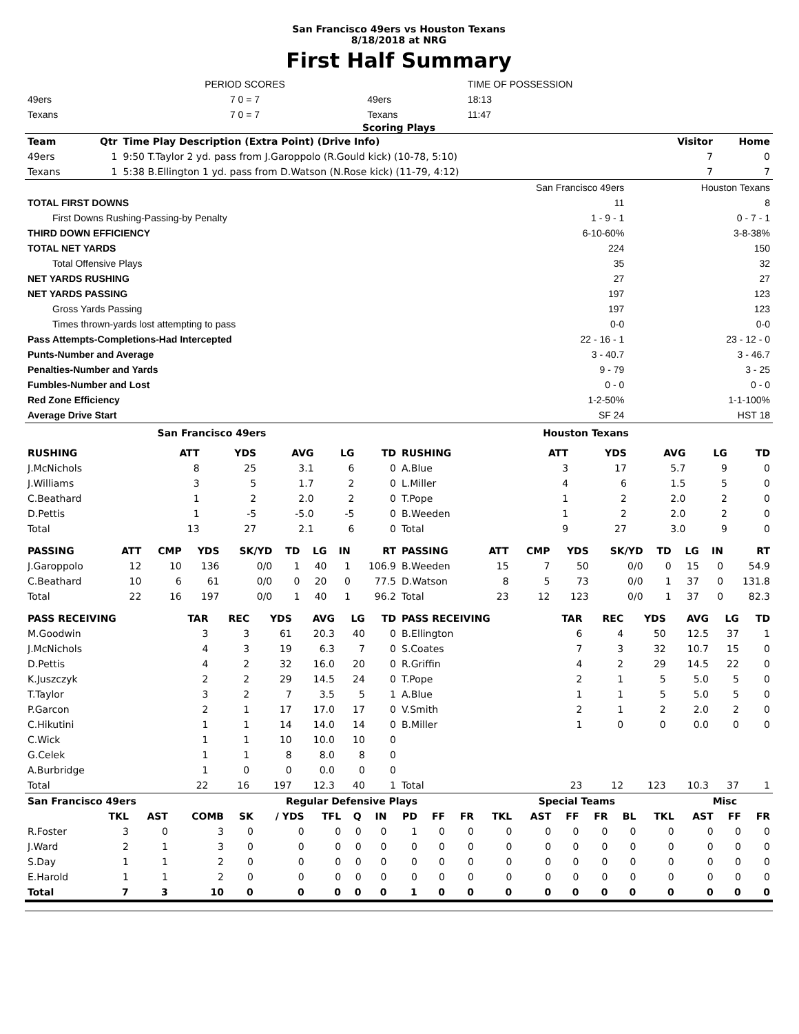San Francisco 49ers vs Houston Texans
8/18/2018 at NRG
First Half Summary
| | PERIOD SCORES | | TIME OF POSSESSION |
| 49ers | 7 0 = 7 | 49ers | 18:13 |
| Texans | 7 0 = 7 | Texans | 11:47 |
Scoring Plays
| Team | Qtr | Time Play Description (Extra Point) (Drive Info) | Visitor | Home |
| --- | --- | --- | --- | --- |
| 49ers | 1 | 9:50 T.Taylor 2 yd. pass from J.Garoppolo (R.Gould kick) (10-78, 5:10) | 7 | 0 |
| Texans | 1 | 5:38 B.Ellington 1 yd. pass from D.Watson (N.Rose kick) (11-79, 4:12) | 7 | 7 |
| | San Francisco 49ers | Houston Texans |
| TOTAL FIRST DOWNS | 11 | 8 |
| First Downs Rushing-Passing-by Penalty | 1 - 9 - 1 | 0 - 7 - 1 |
| THIRD DOWN EFFICIENCY | 6-10-60% | 3-8-38% |
| TOTAL NET YARDS | 224 | 150 |
| Total Offensive Plays | 35 | 32 |
| NET YARDS RUSHING | 27 | 27 |
| NET YARDS PASSING | 197 | 123 |
| Gross Yards Passing | 197 | 123 |
| Times thrown-yards lost attempting to pass | 0-0 | 0-0 |
| Pass Attempts-Completions-Had Intercepted | 22 - 16 - 1 | 23 - 12 - 0 |
| Punts-Number and Average | 3 - 40.7 | 3 - 46.7 |
| Penalties-Number and Yards | 9 - 79 | 3 - 25 |
| Fumbles-Number and Lost | 0 - 0 | 0 - 0 |
| Red Zone Efficiency | 1-2-50% | 1-1-100% |
| Average Drive Start | SF 24 | HST 18 |
| San Francisco 49ers / RUSHING / ATT / YDS / AVG / LG / TD / / --- / --- / --- / --- / --- / --- / / J.McNichols / 8 / 25 / 3.1 / 6 / 0 / / J.Williams / 3 / 5 / 1.7 / 2 / 0 / / C.Beathard / 1 / 2 / 2.0 / 2 / 0 / / D.Pettis / 1 / -5 / -5.0 / -5 / 0 / / Total / 13 / 27 / 2.1 / 6 / 0 / / PASSING / ATT / CMP / YDS / SK/YD / TD / LG / IN / RT / / --- / --- / --- / --- / --- / --- / --- / --- / --- / / J.Garoppolo / 12 / 10 / 136 / 0/0 / 1 / 40 / 1 / 106.9 / / C.Beathard / 10 / 6 / 61 / 0/0 / 0 / 20 / 0 / 77.5 / / Total / 22 / 16 / 197 / 0/0 / 1 / 40 / 1 / 96.2 / / PASS RECEIVING / TAR / REC / YDS / AVG / LG / TD / / --- / --- / --- / --- / --- / --- / --- / / M.Goodwin / 3 / 3 / 61 / 20.3 / 40 / 0 / / J.McNichols / 4 / 3 / 19 / 6.3 / 7 / 0 / / D.Pettis / 4 / 2 / 32 / 16.0 / 20 / 0 / / K.Juszczyk / 2 / 2 / 29 / 14.5 / 24 / 0 / / T.Taylor / 3 / 2 / 7 / 3.5 / 5 / 1 / / P.Garcon / 2 / 1 / 17 / 17.0 / 17 / 0 / / C.Hikutini / 1 / 1 / 14 / 14.0 / 14 / 0 / / C.Wick / 1 / 1 / 10 / 10.0 / 10 / 0 / / G.Celek / 1 / 1 / 8 / 8.0 / 8 / 0 / / A.Burbridge / 1 / 0 / 0 / 0.0 / 0 / 0 / / Total / 22 / 16 / 197 / 12.3 / 40 / 1 / | Houston Texans / RUSHING / ATT / YDS / AVG / LG / TD / / --- / --- / --- / --- / --- / --- / / A.Blue / 3 / 17 / 5.7 / 9 / 0 / / L.Miller / 4 / 6 / 1.5 / 5 / 0 / / T.Pope / 1 / 2 / 2.0 / 2 / 0 / / B.Weeden / 1 / 2 / 2.0 / 2 / 0 / / Total / 9 / 27 / 3.0 / 9 / 0 / / PASSING / ATT / CMP / YDS / SK/YD / TD / LG / IN / RT / / --- / --- / --- / --- / --- / --- / --- / --- / --- / / B.Weeden / 15 / 7 / 50 / 0/0 / 0 / 15 / 0 / 54.9 / / D.Watson / 8 / 5 / 73 / 0/0 / 1 / 37 / 0 / 131.8 / / Total / 23 / 12 / 123 / 0/0 / 1 / 37 / 0 / 82.3 / / PASS RECEIVING / TAR / REC / YDS / AVG / LG / TD / / --- / --- / --- / --- / --- / --- / --- / / B.Ellington / 6 / 4 / 50 / 12.5 / 37 / 1 / / S.Coates / 7 / 3 / 32 / 10.7 / 15 / 0 / / R.Griffin / 4 / 2 / 29 / 14.5 / 22 / 0 / / T.Pope / 2 / 1 / 5 / 5.0 / 5 / 0 / / A.Blue / 1 / 1 / 5 / 5.0 / 5 / 0 / / V.Smith / 2 / 1 / 2 / 2.0 / 2 / 0 / / B.Miller / 1 / 0 / 0 / 0.0 / 0 / 0 / / Total / 23 / 12 / 123 / 10.3 / 37 / 1 / |
| San Francisco 49ers | | | | Regular Defensive Plays | | | | | | | | Special Teams | | | | | | Misc | | |
| --- | --- | --- | --- | --- | --- | --- | --- | --- | --- | --- | --- | --- | --- | --- | --- | --- | --- | --- | --- | --- |
| | TKL | AST | COMB | SK | / YDS | TFL | Q | IN | PD | FF | FR | TKL | AST | FF | FR | BL | TKL | AST | FF | FR |
| R.Foster | 3 | 0 | 3 | 0 | 0 | 0 | 0 | 0 | 1 | 0 | 0 | 0 | 0 | 0 | 0 | 0 | 0 | 0 | 0 | 0 |
| J.Ward | 2 | 1 | 3 | 0 | 0 | 0 | 0 | 0 | 0 | 0 | 0 | 0 | 0 | 0 | 0 | 0 | 0 | 0 | 0 | 0 |
| S.Day | 1 | 1 | 2 | 0 | 0 | 0 | 0 | 0 | 0 | 0 | 0 | 0 | 0 | 0 | 0 | 0 | 0 | 0 | 0 | 0 |
| E.Harold | 1 | 1 | 2 | 0 | 0 | 0 | 0 | 0 | 0 | 0 | 0 | 0 | 0 | 0 | 0 | 0 | 0 | 0 | 0 | 0 |
| Total | 7 | 3 | 10 | 0 | 0 | 0 | 0 | 0 | 1 | 0 | 0 | 0 | 0 | 0 | 0 | 0 | 0 | 0 | 0 | 0 |